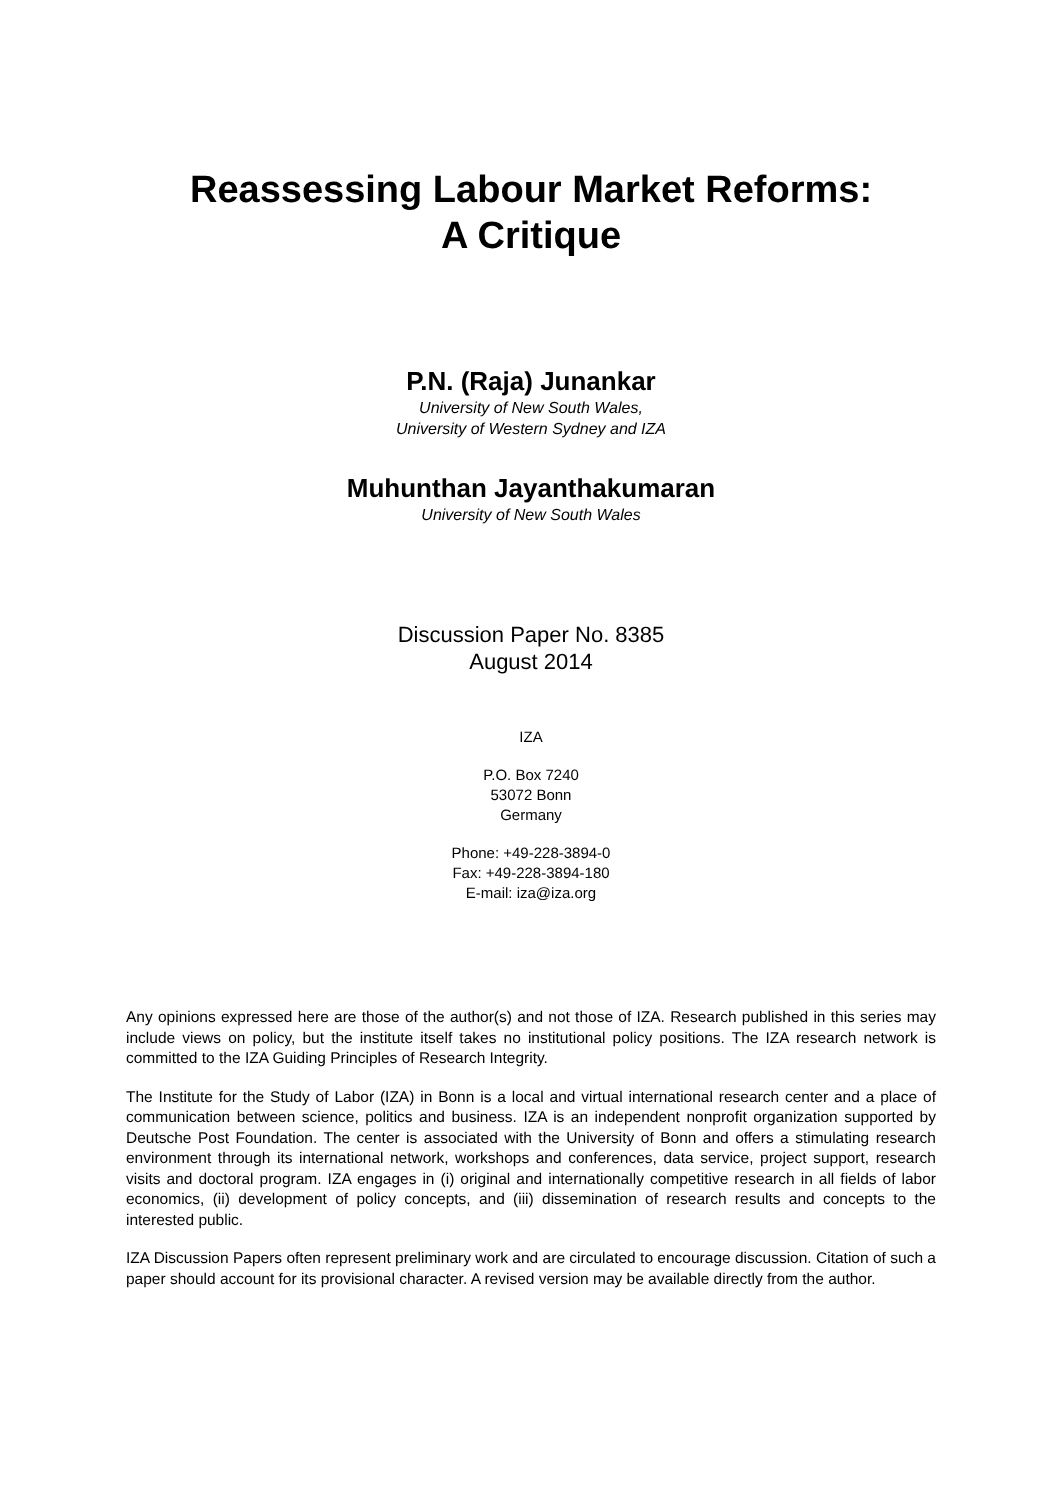Reassessing Labour Market Reforms:
A Critique
P.N. (Raja) Junankar
University of New South Wales,
University of Western Sydney and IZA
Muhunthan Jayanthakumaran
University of New South Wales
Discussion Paper No. 8385
August 2014
IZA
P.O. Box 7240
53072 Bonn
Germany
Phone: +49-228-3894-0
Fax: +49-228-3894-180
E-mail: iza@iza.org
Any opinions expressed here are those of the author(s) and not those of IZA. Research published in this series may include views on policy, but the institute itself takes no institutional policy positions. The IZA research network is committed to the IZA Guiding Principles of Research Integrity.
The Institute for the Study of Labor (IZA) in Bonn is a local and virtual international research center and a place of communication between science, politics and business. IZA is an independent nonprofit organization supported by Deutsche Post Foundation. The center is associated with the University of Bonn and offers a stimulating research environment through its international network, workshops and conferences, data service, project support, research visits and doctoral program. IZA engages in (i) original and internationally competitive research in all fields of labor economics, (ii) development of policy concepts, and (iii) dissemination of research results and concepts to the interested public.
IZA Discussion Papers often represent preliminary work and are circulated to encourage discussion. Citation of such a paper should account for its provisional character. A revised version may be available directly from the author.